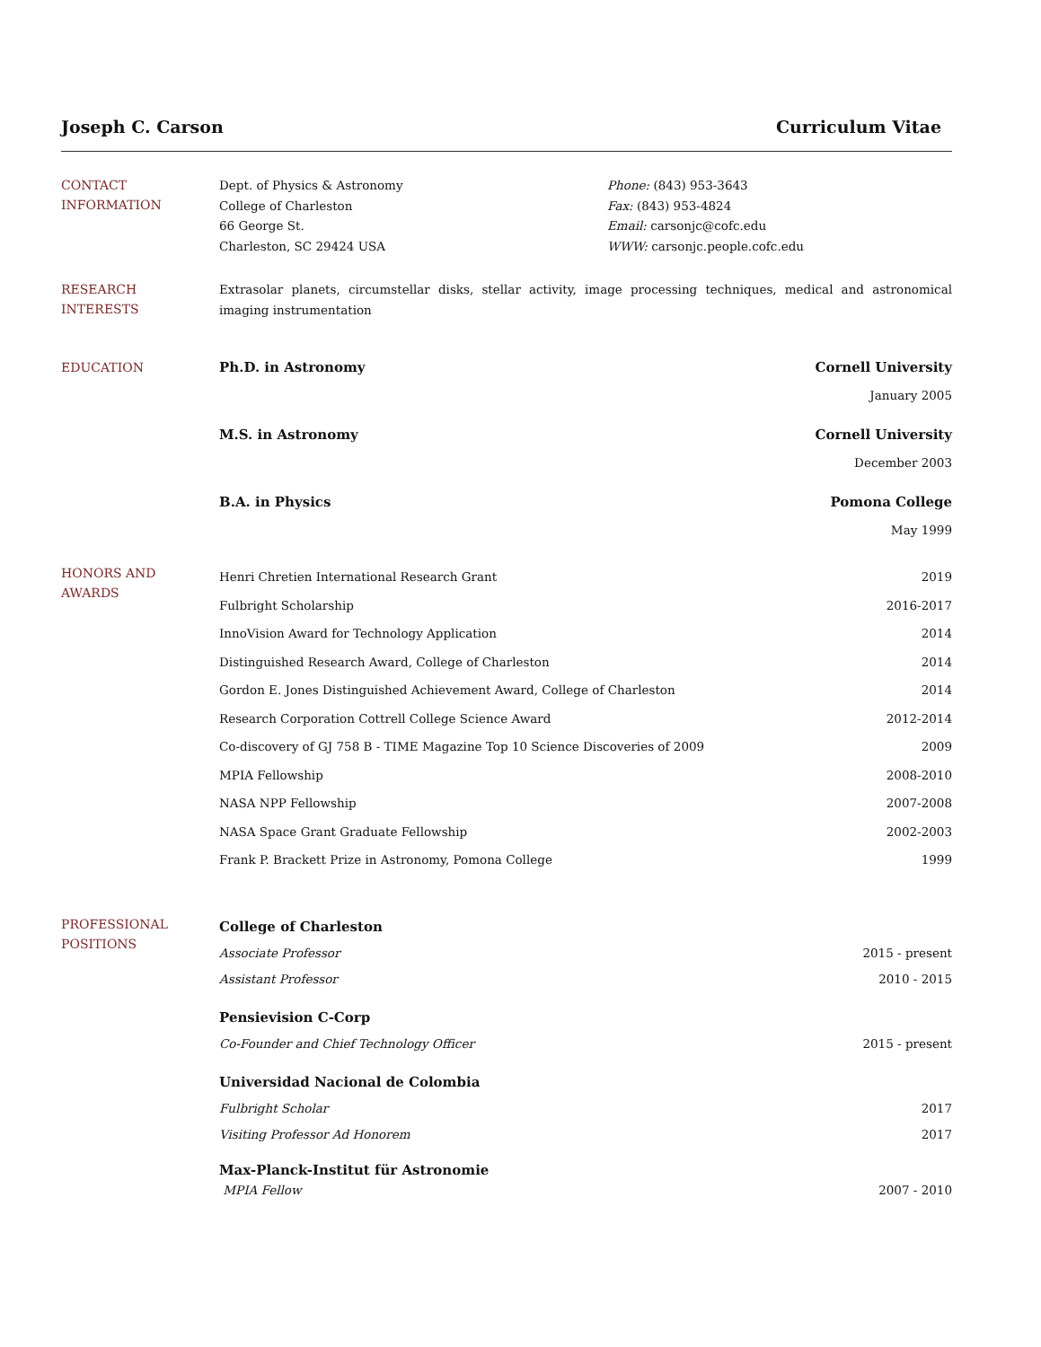Joseph C. Carson Curriculum Vitae
CONTACT
INFORMATION
Dept. of Physics & Astronomy
College of Charleston
66 George St.
Charleston, SC 29424 USA
Phone: (843) 953-3643
Fax: (843) 953-4824
Email: carsonjc@cofc.edu
WWW: carsonjc.people.cofc.edu
RESEARCH
INTERESTS
Extrasolar planets, circumstellar disks, stellar activity, image processing techniques, medical and astronomical imaging instrumentation
EDUCATION
Ph.D. in Astronomy Cornell University
January 2005
M.S. in Astronomy Cornell University
December 2003
B.A. in Physics Pomona College
May 1999
HONORS AND
AWARDS
Henri Chretien International Research Grant 2019
Fulbright Scholarship 2016-2017
InnoVision Award for Technology Application 2014
Distinguished Research Award, College of Charleston 2014
Gordon E. Jones Distinguished Achievement Award, College of Charleston 2014
Research Corporation Cottrell College Science Award 2012-2014
Co-discovery of GJ 758 B - TIME Magazine Top 10 Science Discoveries of 2009 2009
MPIA Fellowship 2008-2010
NASA NPP Fellowship 2007-2008
NASA Space Grant Graduate Fellowship 2002-2003
Frank P. Brackett Prize in Astronomy, Pomona College 1999
PROFESSIONAL
POSITIONS
College of Charleston
Associate Professor 2015 - present
Assistant Professor 2010 - 2015
Pensievision C-Corp
Co-Founder and Chief Technology Officer 2015 - present
Universidad Nacional de Colombia
Fulbright Scholar 2017
Visiting Professor Ad Honorem 2017
Max-Planck-Institut für Astronomie
MPIA Fellow 2007 - 2010